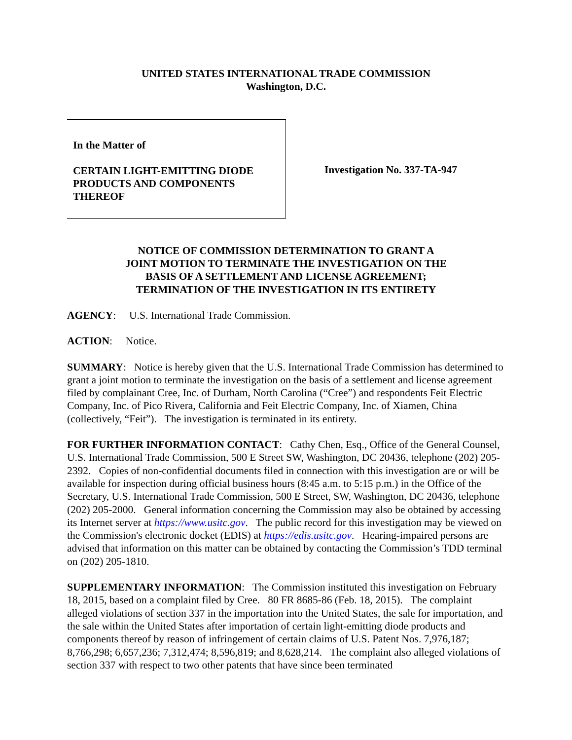UNITED STATES INTERNATIONAL TRADE COMMISSION
Washington, D.C.
In the Matter of
CERTAIN LIGHT-EMITTING DIODE PRODUCTS AND COMPONENTS THEREOF
Investigation No. 337-TA-947
NOTICE OF COMMISSION DETERMINATION TO GRANT A
JOINT MOTION TO TERMINATE THE INVESTIGATION ON THE
BASIS OF A SETTLEMENT AND LICENSE AGREEMENT;
TERMINATION OF THE INVESTIGATION IN ITS ENTIRETY
AGENCY: U.S. International Trade Commission.
ACTION: Notice.
SUMMARY: Notice is hereby given that the U.S. International Trade Commission has determined to grant a joint motion to terminate the investigation on the basis of a settlement and license agreement filed by complainant Cree, Inc. of Durham, North Carolina (“Cree”) and respondents Feit Electric Company, Inc. of Pico Rivera, California and Feit Electric Company, Inc. of Xiamen, China (collectively, “Feit”). The investigation is terminated in its entirety.
FOR FURTHER INFORMATION CONTACT: Cathy Chen, Esq., Office of the General Counsel, U.S. International Trade Commission, 500 E Street SW, Washington, DC 20436, telephone (202) 205-2392. Copies of non-confidential documents filed in connection with this investigation are or will be available for inspection during official business hours (8:45 a.m. to 5:15 p.m.) in the Office of the Secretary, U.S. International Trade Commission, 500 E Street, SW, Washington, DC 20436, telephone (202) 205-2000. General information concerning the Commission may also be obtained by accessing its Internet server at https://www.usitc.gov. The public record for this investigation may be viewed on the Commission's electronic docket (EDIS) at https://edis.usitc.gov. Hearing-impaired persons are advised that information on this matter can be obtained by contacting the Commission’s TDD terminal on (202) 205-1810.
SUPPLEMENTARY INFORMATION: The Commission instituted this investigation on February 18, 2015, based on a complaint filed by Cree. 80 FR 8685-86 (Feb. 18, 2015). The complaint alleged violations of section 337 in the importation into the United States, the sale for importation, and the sale within the United States after importation of certain light-emitting diode products and components thereof by reason of infringement of certain claims of U.S. Patent Nos. 7,976,187; 8,766,298; 6,657,236; 7,312,474; 8,596,819; and 8,628,214. The complaint also alleged violations of section 337 with respect to two other patents that have since been terminated